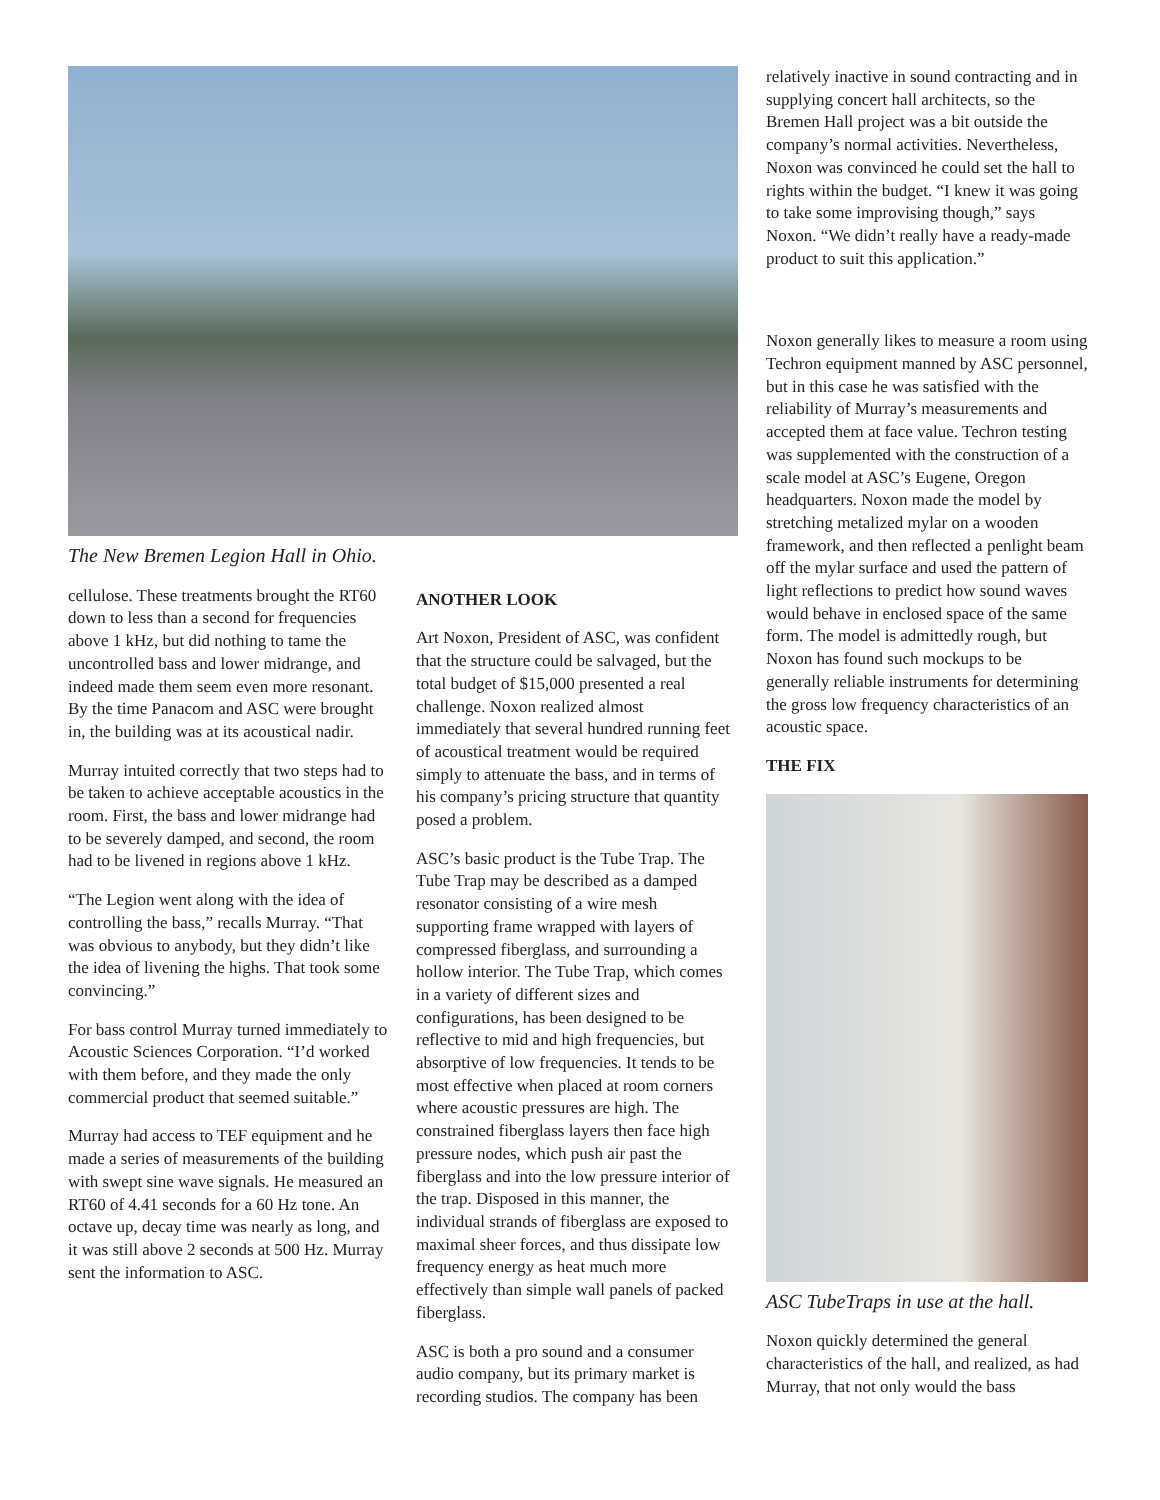The New Bremen Legion Hall in Ohio.
cellulose. These treatments brought the RT60 down to less than a second for frequencies above 1 kHz, but did nothing to tame the uncontrolled bass and lower midrange, and indeed made them seem even more resonant. By the time Panacom and ASC were brought in, the building was at its acoustical nadir.
Murray intuited correctly that two steps had to be taken to achieve acceptable acoustics in the room. First, the bass and lower midrange had to be severely damped, and second, the room had to be livened in regions above 1 kHz.
“The Legion went along with the idea of controlling the bass,” recalls Murray. “That was obvious to anybody, but they didn’t like the idea of livening the highs. That took some convincing.”
For bass control Murray turned immediately to Acoustic Sciences Corporation. “I’d worked with them before, and they made the only commercial product that seemed suitable.”
Murray had access to TEF equipment and he made a series of measurements of the building with swept sine wave signals. He measured an RT60 of 4.41 seconds for a 60 Hz tone. An octave up, decay time was nearly as long, and it was still above 2 seconds at 500 Hz. Murray sent the information to ASC.
ANOTHER LOOK
Art Noxon, President of ASC, was confident that the structure could be salvaged, but the total budget of $15,000 presented a real challenge. Noxon realized almost immediately that several hundred running feet of acoustical treatment would be required simply to attenuate the bass, and in terms of his company’s pricing structure that quantity posed a problem.
ASC’s basic product is the Tube Trap. The Tube Trap may be described as a damped resonator consisting of a wire mesh supporting frame wrapped with layers of compressed fiberglass, and surrounding a hollow interior. The Tube Trap, which comes in a variety of different sizes and configurations, has been designed to be reflective to mid and high frequencies, but absorptive of low frequencies. It tends to be most effective when placed at room corners where acoustic pressures are high. The constrained fiberglass layers then face high pressure nodes, which push air past the fiberglass and into the low pressure interior of the trap. Disposed in this manner, the individual strands of fiberglass are exposed to maximal sheer forces, and thus dissipate low frequency energy as heat much more effectively than simple wall panels of packed fiberglass.
ASC is both a pro sound and a consumer audio company, but its primary market is recording studios. The company has been
relatively inactive in sound contracting and in supplying concert hall architects, so the Bremen Hall project was a bit outside the company’s normal activities. Nevertheless, Noxon was convinced he could set the hall to rights within the budget. “I knew it was going to take some improvising though,” says Noxon. “We didn’t really have a ready-made product to suit this application.”
Noxon generally likes to measure a room using Techron equipment manned by ASC personnel, but in this case he was satisfied with the reliability of Murray’s measurements and accepted them at face value. Techron testing was supplemented with the construction of a scale model at ASC’s Eugene, Oregon headquarters. Noxon made the model by stretching metalized mylar on a wooden framework, and then reflected a penlight beam off the mylar surface and used the pattern of light reflections to predict how sound waves would behave in enclosed space of the same form. The model is admittedly rough, but Noxon has found such mockups to be generally reliable instruments for determining the gross low frequency characteristics of an acoustic space.
THE FIX
ASC TubeTraps in use at the hall.
Noxon quickly determined the general characteristics of the hall, and realized, as had Murray, that not only would the bass